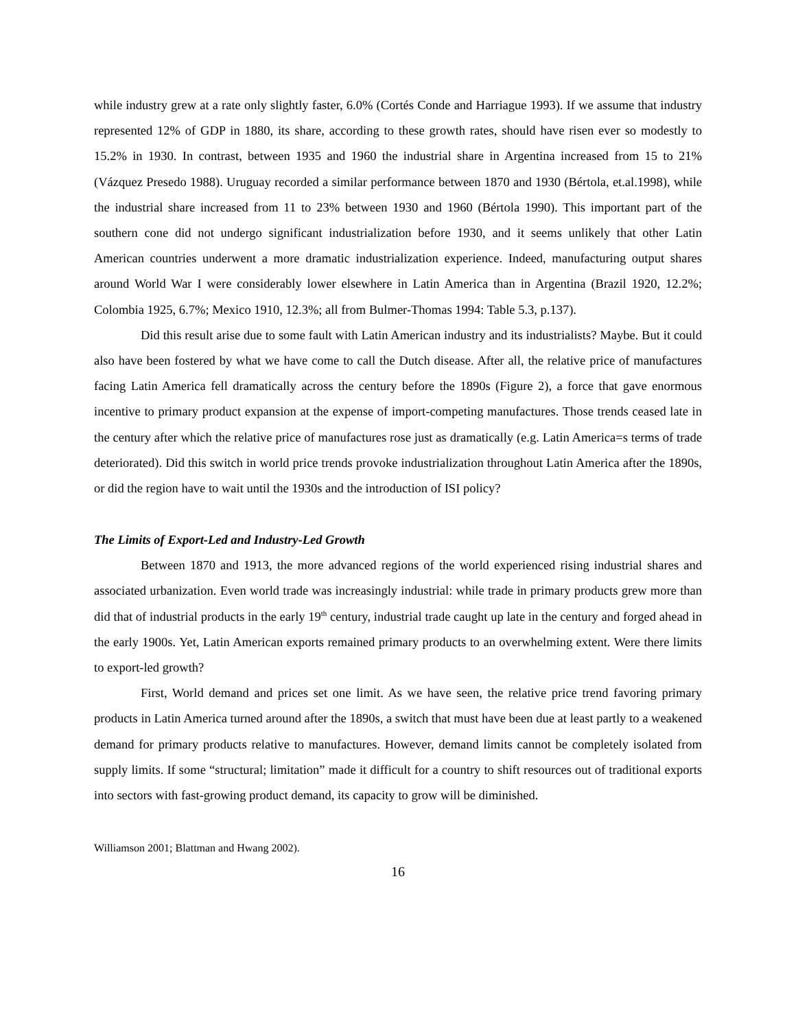while industry grew at a rate only slightly faster, 6.0% (Cortés Conde and Harriague 1993). If we assume that industry represented 12% of GDP in 1880, its share, according to these growth rates, should have risen ever so modestly to 15.2% in 1930. In contrast, between 1935 and 1960 the industrial share in Argentina increased from 15 to 21% (Vázquez Presedo 1988). Uruguay recorded a similar performance between 1870 and 1930 (Bértola, et.al.1998), while the industrial share increased from 11 to 23% between 1930 and 1960 (Bértola 1990). This important part of the southern cone did not undergo significant industrialization before 1930, and it seems unlikely that other Latin American countries underwent a more dramatic industrialization experience. Indeed, manufacturing output shares around World War I were considerably lower elsewhere in Latin America than in Argentina (Brazil 1920, 12.2%; Colombia 1925, 6.7%; Mexico 1910, 12.3%; all from Bulmer-Thomas 1994: Table 5.3, p.137).
Did this result arise due to some fault with Latin American industry and its industrialists? Maybe. But it could also have been fostered by what we have come to call the Dutch disease. After all, the relative price of manufactures facing Latin America fell dramatically across the century before the 1890s (Figure 2), a force that gave enormous incentive to primary product expansion at the expense of import-competing manufactures. Those trends ceased late in the century after which the relative price of manufactures rose just as dramatically (e.g. Latin America=s terms of trade deteriorated). Did this switch in world price trends provoke industrialization throughout Latin America after the 1890s, or did the region have to wait until the 1930s and the introduction of ISI policy?
The Limits of Export-Led and Industry-Led Growth
Between 1870 and 1913, the more advanced regions of the world experienced rising industrial shares and associated urbanization. Even world trade was increasingly industrial: while trade in primary products grew more than did that of industrial products in the early 19<sup>th</sup> century, industrial trade caught up late in the century and forged ahead in the early 1900s. Yet, Latin American exports remained primary products to an overwhelming extent. Were there limits to export-led growth?
First, World demand and prices set one limit. As we have seen, the relative price trend favoring primary products in Latin America turned around after the 1890s, a switch that must have been due at least partly to a weakened demand for primary products relative to manufactures. However, demand limits cannot be completely isolated from supply limits. If some “structural; limitation” made it difficult for a country to shift resources out of traditional exports into sectors with fast-growing product demand, its capacity to grow will be diminished.
Williamson 2001; Blattman and Hwang 2002).
16